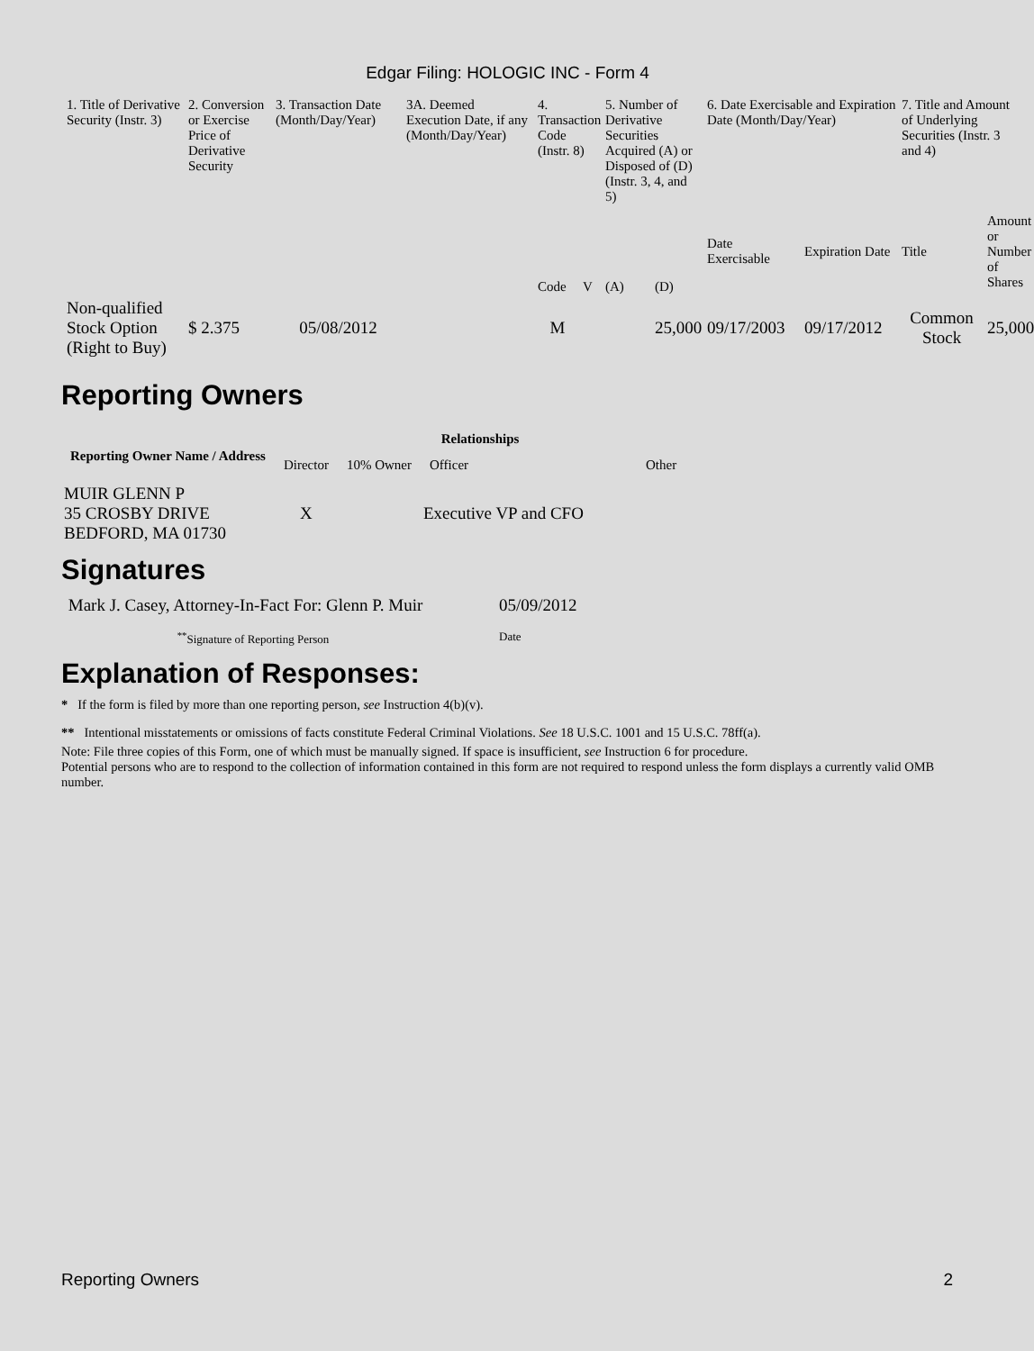Edgar Filing: HOLOGIC INC - Form 4
| 1. Title of Derivative Security (Instr. 3) | 2. Conversion or Exercise Price of Derivative Security | 3. Transaction Date (Month/Day/Year) | 3A. Deemed Execution Date, if any (Month/Day/Year) | 4. Transaction Code (Instr. 8) | | 5. Number of Derivative Securities Acquired (A) or Disposed of (D) (Instr. 3, 4, and 5) | | 6. Date Exercisable and Expiration Date (Month/Day/Year) | | 7. Title and Amount of Underlying Securities (Instr. 3 and 4) | |
| | | | | Code | V | (A) | (D) | Date Exercisable | Expiration Date | Title | Amount or Number of Shares |
| Non-qualified Stock Option (Right to Buy) | $ 2.375 | 05/08/2012 | | M | | | 25,000 | 09/17/2003 | 09/17/2012 | Common Stock | 25,000 |
Reporting Owners
| Reporting Owner Name / Address | Relationships | | | |
| --- | --- | --- | --- | --- |
| | Director | 10% Owner | Officer | Other |
| MUIR GLENN P 35 CROSBY DRIVE BEDFORD, MA 01730 | X | | Executive VP and CFO | |
Signatures
| Mark J. Casey, Attorney-In-Fact For: Glenn P. Muir | 05/09/2012 |
| <sup>**</sup> Signature of Reporting Person | Date |
Explanation of Responses:
* If the form is filed by more than one reporting person, see Instruction 4(b)(v).
** Intentional misstatements or omissions of facts constitute Federal Criminal Violations. See 18 U.S.C. 1001 and 15 U.S.C. 78ff(a).
Note: File three copies of this Form, one of which must be manually signed. If space is insufficient, see Instruction 6 for procedure.
Potential persons who are to respond to the collection of information contained in this form are not required to respond unless the form displays a currently valid OMB number.
Reporting Owners 2